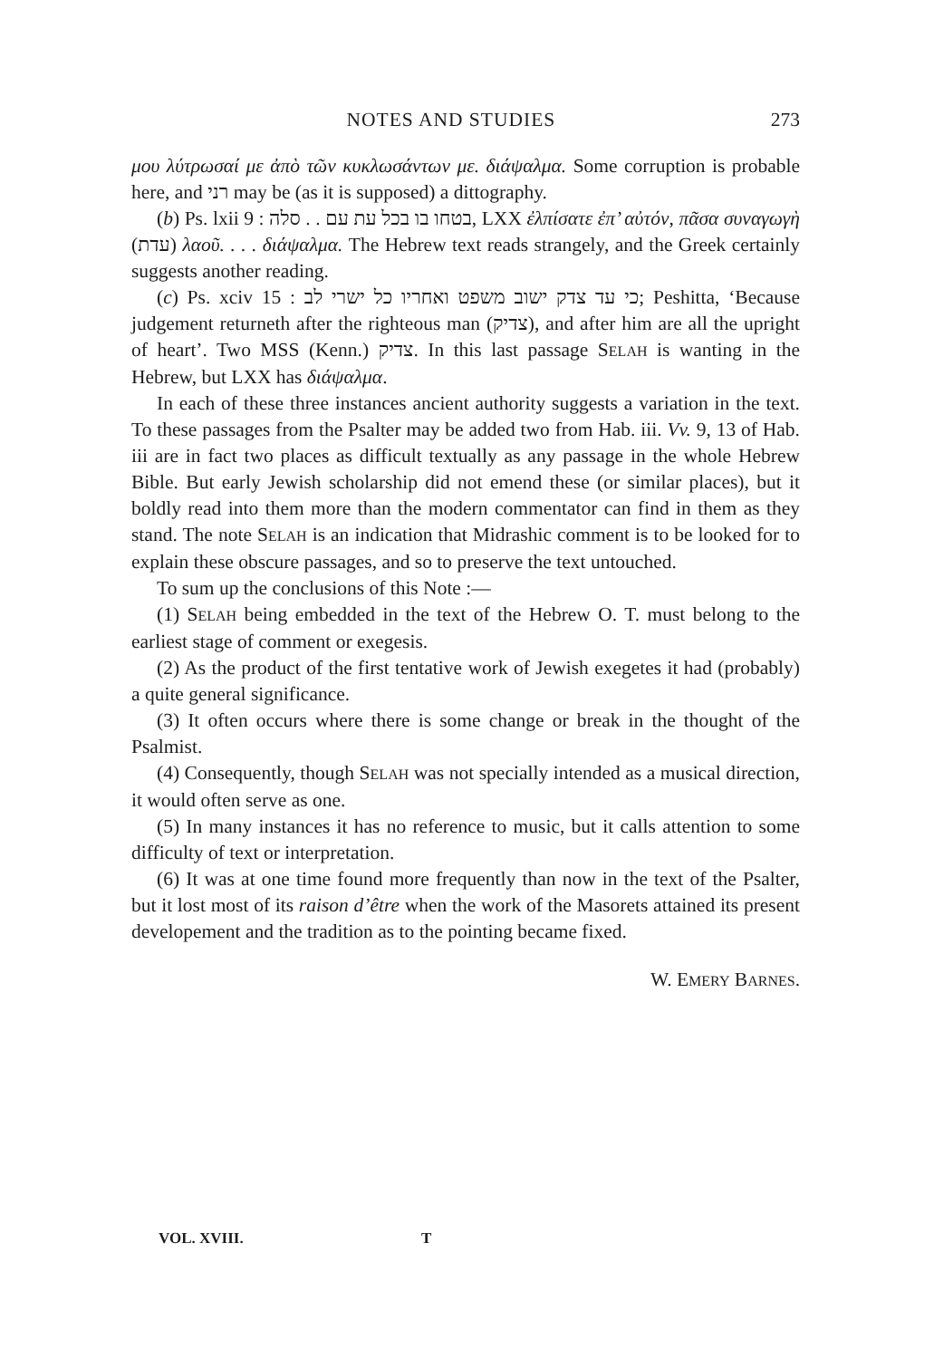NOTES AND STUDIES 273
μου λύτρωσαί με ἀπὸ τῶν κυκλωσάντων με. διάψαλμα. Some corruption is probable here, and רני may be (as it is supposed) a dittography.
(b) Ps. lxii 9 : בטחו בו בכל עת עם . . סלה, LXX ἐλπίσατε ἐπ’ αὐτόν, πᾶσα συναγωγὴ (עדת) λαοῦ. . . . διάψαλμα. The Hebrew text reads strangely, and the Greek certainly suggests another reading.
(c) Ps. xciv 15 : כי עד צדק ישוב משפט ואחריו כל ישרי לב; Peshitta, ‘Because judgement returneth after the righteous man (צדיק), and after him are all the upright of heart’. Two MSS (Kenn.) צדיק. In this last passage SELAH is wanting in the Hebrew, but LXX has διάψαλμα.
In each of these three instances ancient authority suggests a variation in the text. To these passages from the Psalter may be added two from Hab. iii. Vv. 9, 13 of Hab. iii are in fact two places as difficult textually as any passage in the whole Hebrew Bible. But early Jewish scholarship did not emend these (or similar places), but it boldly read into them more than the modern commentator can find in them as they stand. The note SELAH is an indication that Midrashic comment is to be looked for to explain these obscure passages, and so to preserve the text untouched.
To sum up the conclusions of this Note :—
(1) SELAH being embedded in the text of the Hebrew O. T. must belong to the earliest stage of comment or exegesis.
(2) As the product of the first tentative work of Jewish exegetes it had (probably) a quite general significance.
(3) It often occurs where there is some change or break in the thought of the Psalmist.
(4) Consequently, though SELAH was not specially intended as a musical direction, it would often serve as one.
(5) In many instances it has no reference to music, but it calls attention to some difficulty of text or interpretation.
(6) It was at one time found more frequently than now in the text of the Psalter, but it lost most of its raison d’être when the work of the Masorets attained its present developement and the tradition as to the pointing became fixed.
W. EMERY BARNES.
VOL. XVIII. T